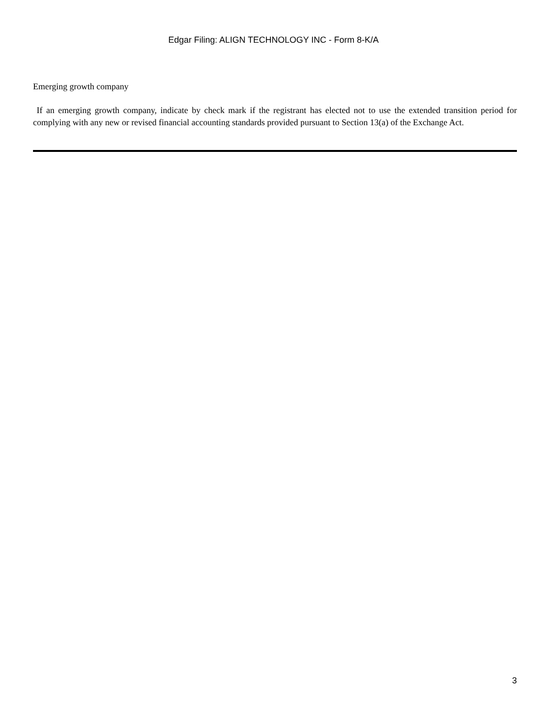Edgar Filing: ALIGN TECHNOLOGY INC - Form 8-K/A
Emerging growth company
If an emerging growth company, indicate by check mark if the registrant has elected not to use the extended transition period for complying with any new or revised financial accounting standards provided pursuant to Section 13(a) of the Exchange Act.
3